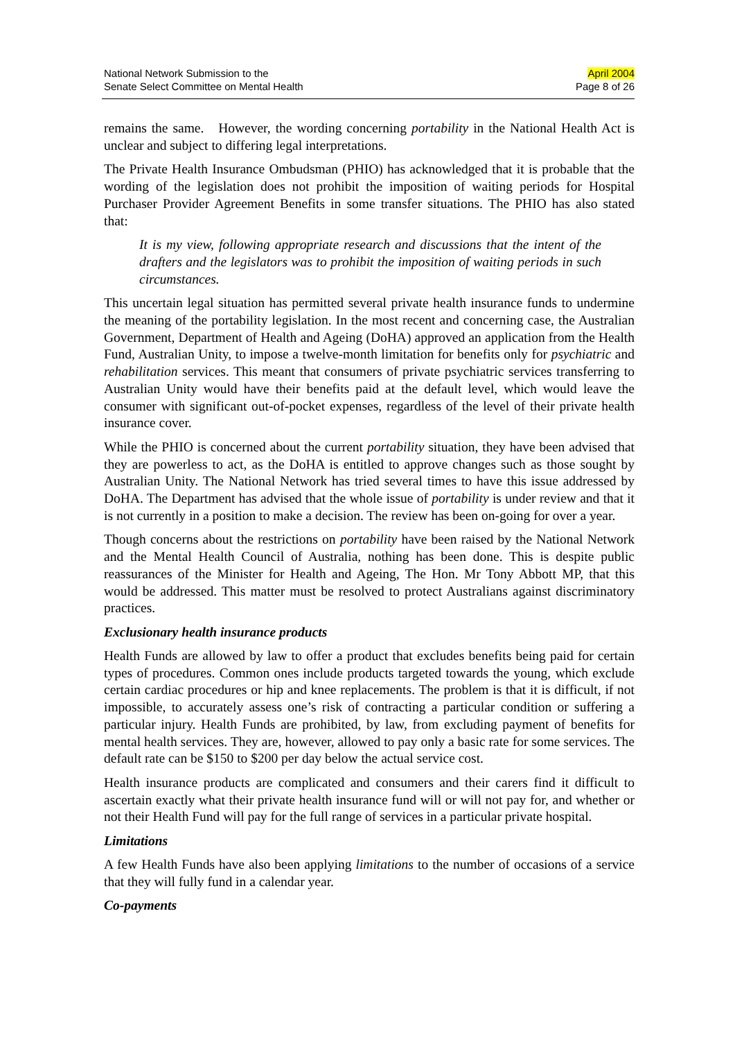National Network Submission to the
Senate Select Committee on Mental Health
April 2004
Page 8 of 26
remains the same. However, the wording concerning portability in the National Health Act is unclear and subject to differing legal interpretations.
The Private Health Insurance Ombudsman (PHIO) has acknowledged that it is probable that the wording of the legislation does not prohibit the imposition of waiting periods for Hospital Purchaser Provider Agreement Benefits in some transfer situations. The PHIO has also stated that:
It is my view, following appropriate research and discussions that the intent of the drafters and the legislators was to prohibit the imposition of waiting periods in such circumstances.
This uncertain legal situation has permitted several private health insurance funds to undermine the meaning of the portability legislation. In the most recent and concerning case, the Australian Government, Department of Health and Ageing (DoHA) approved an application from the Health Fund, Australian Unity, to impose a twelve-month limitation for benefits only for psychiatric and rehabilitation services. This meant that consumers of private psychiatric services transferring to Australian Unity would have their benefits paid at the default level, which would leave the consumer with significant out-of-pocket expenses, regardless of the level of their private health insurance cover.
While the PHIO is concerned about the current portability situation, they have been advised that they are powerless to act, as the DoHA is entitled to approve changes such as those sought by Australian Unity. The National Network has tried several times to have this issue addressed by DoHA. The Department has advised that the whole issue of portability is under review and that it is not currently in a position to make a decision. The review has been on-going for over a year.
Though concerns about the restrictions on portability have been raised by the National Network and the Mental Health Council of Australia, nothing has been done. This is despite public reassurances of the Minister for Health and Ageing, The Hon. Mr Tony Abbott MP, that this would be addressed. This matter must be resolved to protect Australians against discriminatory practices.
Exclusionary health insurance products
Health Funds are allowed by law to offer a product that excludes benefits being paid for certain types of procedures. Common ones include products targeted towards the young, which exclude certain cardiac procedures or hip and knee replacements. The problem is that it is difficult, if not impossible, to accurately assess one’s risk of contracting a particular condition or suffering a particular injury. Health Funds are prohibited, by law, from excluding payment of benefits for mental health services. They are, however, allowed to pay only a basic rate for some services. The default rate can be $150 to $200 per day below the actual service cost.
Health insurance products are complicated and consumers and their carers find it difficult to ascertain exactly what their private health insurance fund will or will not pay for, and whether or not their Health Fund will pay for the full range of services in a particular private hospital.
Limitations
A few Health Funds have also been applying limitations to the number of occasions of a service that they will fully fund in a calendar year.
Co-payments